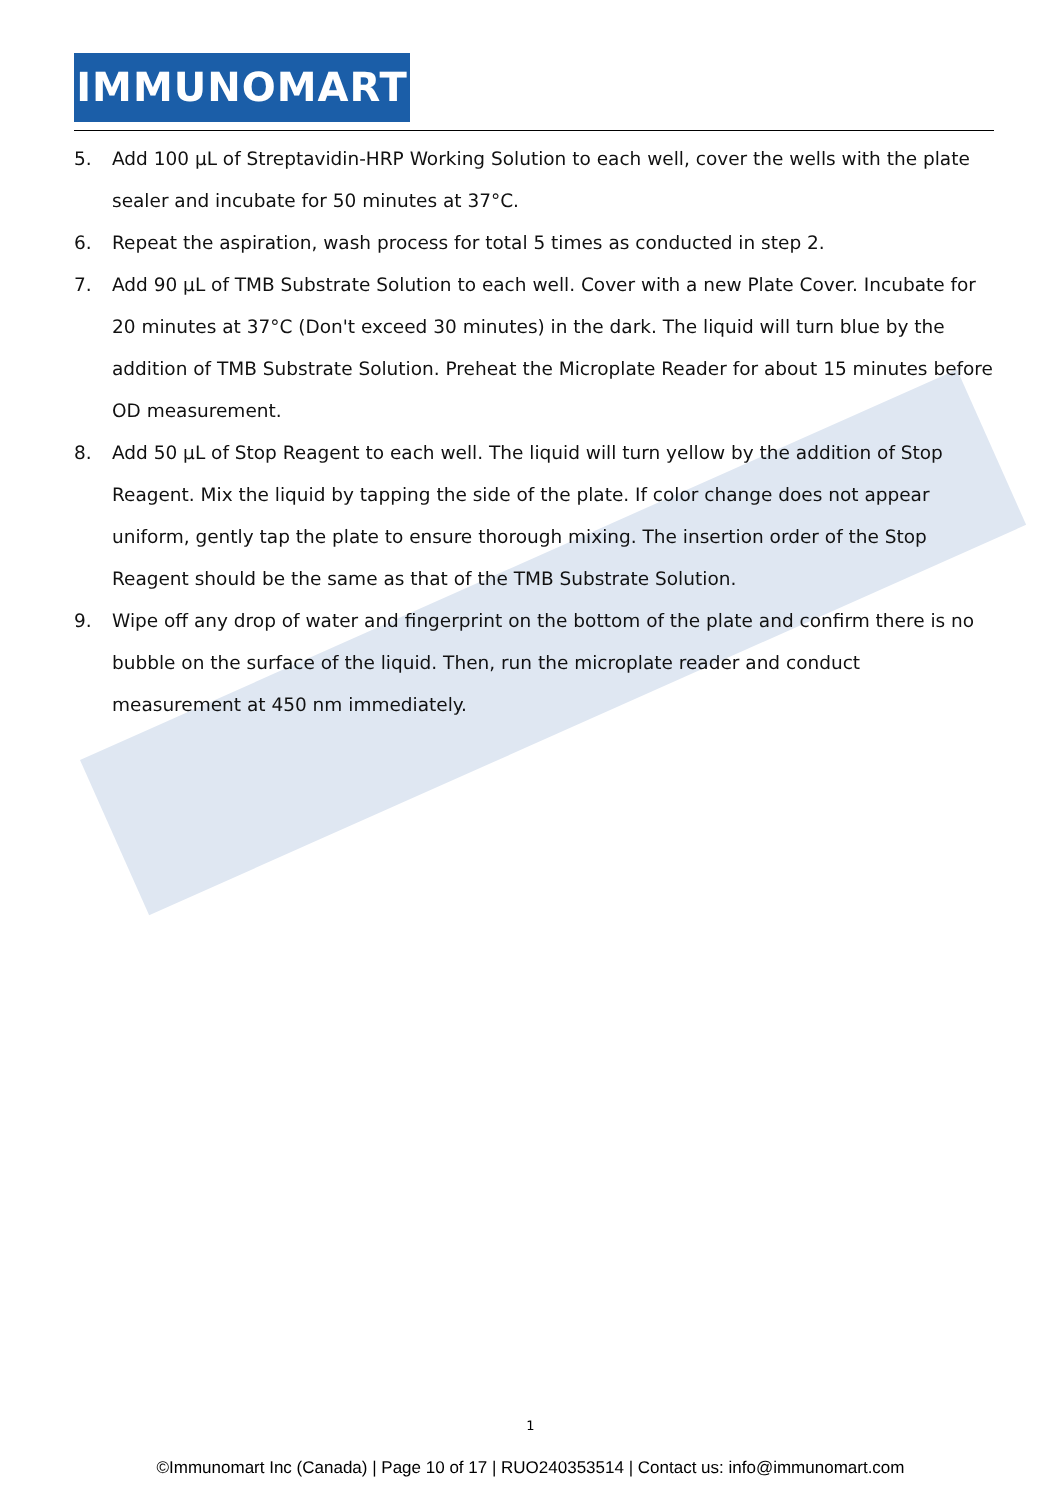IMMUNOMART
5. Add 100 µL of Streptavidin-HRP Working Solution to each well, cover the wells with the plate sealer and incubate for 50 minutes at 37°C.
6. Repeat the aspiration, wash process for total 5 times as conducted in step 2.
7. Add 90 µL of TMB Substrate Solution to each well. Cover with a new Plate Cover. Incubate for 20 minutes at 37°C (Don't exceed 30 minutes) in the dark. The liquid will turn blue by the addition of TMB Substrate Solution. Preheat the Microplate Reader for about 15 minutes before OD measurement.
8. Add 50 µL of Stop Reagent to each well. The liquid will turn yellow by the addition of Stop Reagent. Mix the liquid by tapping the side of the plate. If color change does not appear uniform, gently tap the plate to ensure thorough mixing. The insertion order of the Stop Reagent should be the same as that of the TMB Substrate Solution.
9. Wipe off any drop of water and fingerprint on the bottom of the plate and confirm there is no bubble on the surface of the liquid. Then, run the microplate reader and conduct measurement at 450 nm immediately.
1
©Immunomart Inc (Canada) | Page 10 of 17 | RUO240353514 | Contact us: info@immunomart.com